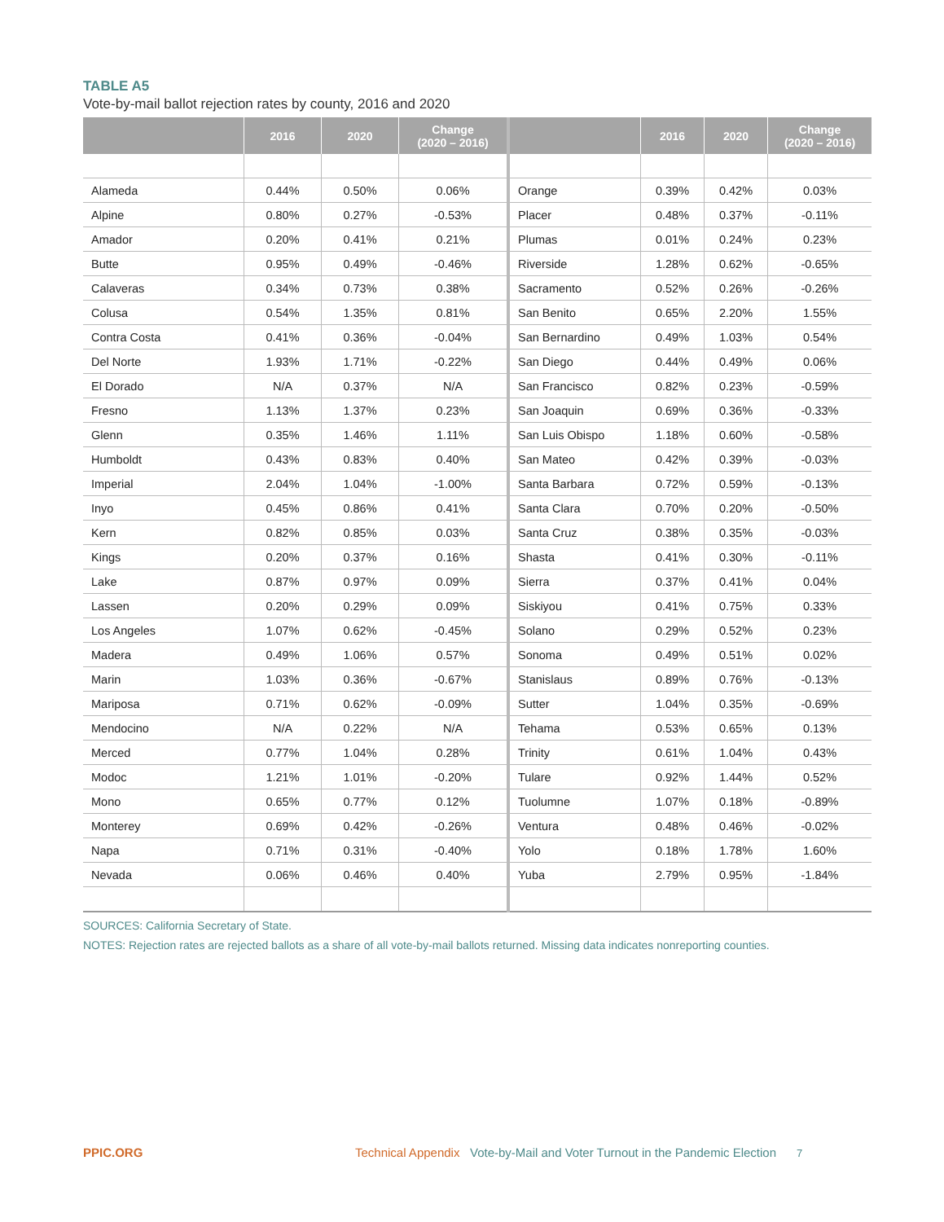TABLE A5
Vote-by-mail ballot rejection rates by county, 2016 and 2020
| | 2016 | 2020 | Change (2020 – 2016) | | 2016 | 2020 | Change (2020 – 2016) |
| --- | --- | --- | --- | --- | --- | --- | --- |
| Alameda | 0.44% | 0.50% | 0.06% | Orange | 0.39% | 0.42% | 0.03% |
| Alpine | 0.80% | 0.27% | -0.53% | Placer | 0.48% | 0.37% | -0.11% |
| Amador | 0.20% | 0.41% | 0.21% | Plumas | 0.01% | 0.24% | 0.23% |
| Butte | 0.95% | 0.49% | -0.46% | Riverside | 1.28% | 0.62% | -0.65% |
| Calaveras | 0.34% | 0.73% | 0.38% | Sacramento | 0.52% | 0.26% | -0.26% |
| Colusa | 0.54% | 1.35% | 0.81% | San Benito | 0.65% | 2.20% | 1.55% |
| Contra Costa | 0.41% | 0.36% | -0.04% | San Bernardino | 0.49% | 1.03% | 0.54% |
| Del Norte | 1.93% | 1.71% | -0.22% | San Diego | 0.44% | 0.49% | 0.06% |
| El Dorado | N/A | 0.37% | N/A | San Francisco | 0.82% | 0.23% | -0.59% |
| Fresno | 1.13% | 1.37% | 0.23% | San Joaquin | 0.69% | 0.36% | -0.33% |
| Glenn | 0.35% | 1.46% | 1.11% | San Luis Obispo | 1.18% | 0.60% | -0.58% |
| Humboldt | 0.43% | 0.83% | 0.40% | San Mateo | 0.42% | 0.39% | -0.03% |
| Imperial | 2.04% | 1.04% | -1.00% | Santa Barbara | 0.72% | 0.59% | -0.13% |
| Inyo | 0.45% | 0.86% | 0.41% | Santa Clara | 0.70% | 0.20% | -0.50% |
| Kern | 0.82% | 0.85% | 0.03% | Santa Cruz | 0.38% | 0.35% | -0.03% |
| Kings | 0.20% | 0.37% | 0.16% | Shasta | 0.41% | 0.30% | -0.11% |
| Lake | 0.87% | 0.97% | 0.09% | Sierra | 0.37% | 0.41% | 0.04% |
| Lassen | 0.20% | 0.29% | 0.09% | Siskiyou | 0.41% | 0.75% | 0.33% |
| Los Angeles | 1.07% | 0.62% | -0.45% | Solano | 0.29% | 0.52% | 0.23% |
| Madera | 0.49% | 1.06% | 0.57% | Sonoma | 0.49% | 0.51% | 0.02% |
| Marin | 1.03% | 0.36% | -0.67% | Stanislaus | 0.89% | 0.76% | -0.13% |
| Mariposa | 0.71% | 0.62% | -0.09% | Sutter | 1.04% | 0.35% | -0.69% |
| Mendocino | N/A | 0.22% | N/A | Tehama | 0.53% | 0.65% | 0.13% |
| Merced | 0.77% | 1.04% | 0.28% | Trinity | 0.61% | 1.04% | 0.43% |
| Modoc | 1.21% | 1.01% | -0.20% | Tulare | 0.92% | 1.44% | 0.52% |
| Mono | 0.65% | 0.77% | 0.12% | Tuolumne | 1.07% | 0.18% | -0.89% |
| Monterey | 0.69% | 0.42% | -0.26% | Ventura | 0.48% | 0.46% | -0.02% |
| Napa | 0.71% | 0.31% | -0.40% | Yolo | 0.18% | 1.78% | 1.60% |
| Nevada | 0.06% | 0.46% | 0.40% | Yuba | 2.79% | 0.95% | -1.84% |
SOURCES: California Secretary of State.
NOTES: Rejection rates are rejected ballots as a share of all vote-by-mail ballots returned. Missing data indicates nonreporting counties.
PPIC.ORG Technical Appendix Vote-by-Mail and Voter Turnout in the Pandemic Election 7